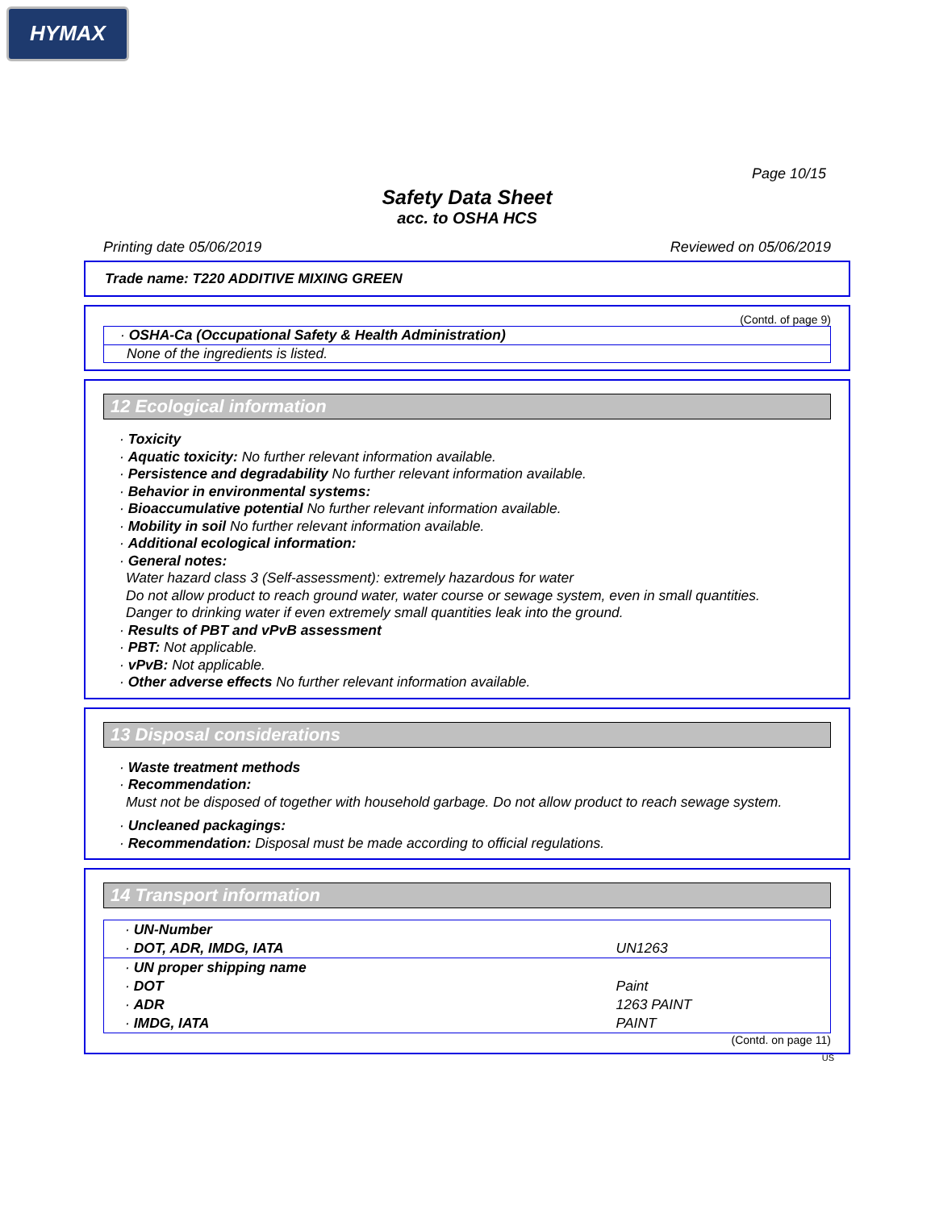HYMAX
Page 10/15
Safety Data Sheet
acc. to OSHA HCS
Printing date 05/06/2019 Reviewed on 05/06/2019
Trade name: T220 ADDITIVE MIXING GREEN
(Contd. of page 9)
· OSHA-Ca (Occupational Safety & Health Administration)
None of the ingredients is listed.
12 Ecological information
· Toxicity
· Aquatic toxicity: No further relevant information available.
· Persistence and degradability No further relevant information available.
· Behavior in environmental systems:
· Bioaccumulative potential No further relevant information available.
· Mobility in soil No further relevant information available.
· Additional ecological information:
· General notes:
Water hazard class 3 (Self-assessment): extremely hazardous for water
Do not allow product to reach ground water, water course or sewage system, even in small quantities.
Danger to drinking water if even extremely small quantities leak into the ground.
· Results of PBT and vPvB assessment
· PBT: Not applicable.
· vPvB: Not applicable.
· Other adverse effects No further relevant information available.
13 Disposal considerations
· Waste treatment methods
· Recommendation:
Must not be disposed of together with household garbage. Do not allow product to reach sewage system.
· Uncleaned packagings:
· Recommendation: Disposal must be made according to official regulations.
14 Transport information
| · UN-Number | |
| · DOT, ADR, IMDG, IATA | UN1263 |
| · UN proper shipping name | |
| · DOT | Paint |
| · ADR | 1263 PAINT |
| · IMDG, IATA | PAINT |
(Contd. on page 11)
US